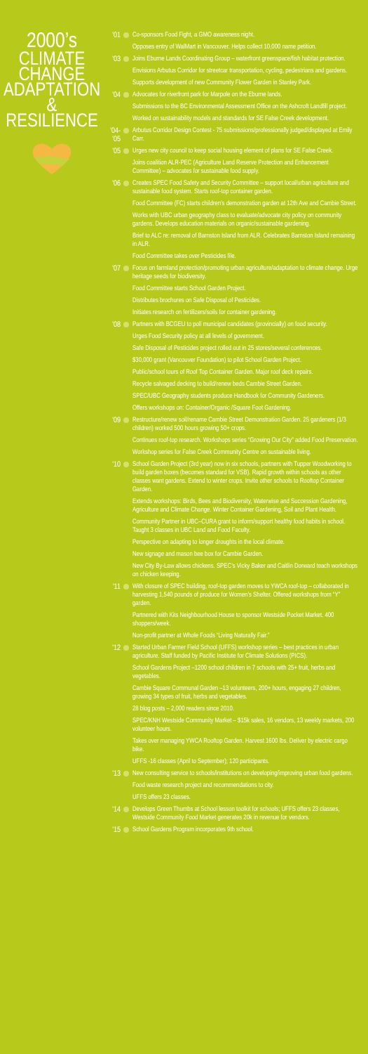2000’s
CLIMATE
CHANGE
ADAPTATION
& RESILIENCE
'01 Co-sponsors Food Fight, a GMO awareness night.
Opposes entry of WalMart in Vancouver. Helps collect 10,000 name petition.
'03 Joins Eburne Lands Coordinating Group – waterfront greenspace/fish habitat protection.
Envisions Arbutus Corridor for streetcar transportation, cycling, pedestrians and gardens.
Supports development of new Community Flower Garden in Stanley Park.
'04 Advocates for riverfront park for Marpole on the Eburne lands.
Submissions to the BC Environmental Assessment Office on the Ashcroft Landfill project.
Worked on sustainability models and standards for SE False Creek development.
'04-'05 Arbutus Corridor Design Contest - 75 submissions/professionally judged/displayed at Emily Carr.
'05 Urges new city council to keep social housing element of plans for SE False Creek.
Joins coalition ALR-PEC (Agriculture Land Reserve Protection and Enhancement Committee) – advocates for sustainable food supply.
'06 Creates SPEC Food Safety and Security Committee – support local/urban agriculture and sustainable food system. Starts roof-top container garden.
Food Committee (FC) starts children’s demonstration garden at 12th Ave and Cambie Street.
Works with UBC urban geography class to evaluate/advocate city policy on community gardens. Develops education materials on organic/sustainable gardening.
Brief to ALC re: removal of Barnston Island from ALR. Celebrates Barnston Island remaining in ALR.
Food Committee takes over Pesticides file.
'07 Focus on farmland protection/promoting urban agriculture/adaptation to climate change. Urge heritage seeds for biodiversity.
Food Committee starts School Garden Project.
Distributes brochures on Safe Disposal of Pesticides.
Initiates research on fertilizers/soils for container gardening.
'08 Partners with BCGEU to poll municipal candidates (provincially) on food security.
Urges Food Security policy at all levels of government.
Safe Disposal of Pesticides project rolled out in 25 stores/several conferences.
$30,000 grant (Vancouver Foundation) to pilot School Garden Project.
Public/school tours of Roof Top Container Garden. Major roof deck repairs.
Recycle salvaged decking to build/renew beds Cambie Street Garden.
SPEC/UBC Geography students produce Handbook for Community Gardeners.
Offers workshops on: Container/Organic /Square Foot Gardening.
'09 Restructure/renew soil/rename Cambie Street Demonstration Garden. 25 gardeners (1/3 children) worked 500 hours growing 50+ crops.
Continues roof-top research. Workshops series “Growing Our City” added Food Preservation.
Workshop series for False Creek Community Centre on sustainable living.
'10 School Garden Project (3rd year) now in six schools, partners with Tupper Woodworking to build garden boxes (becomes standard for VSB). Rapid growth within schools as other classes want gardens. Extend to winter crops. Invite other schools to Rooftop Container Garden.
Extends workshops: Birds, Bees and Biodiversity, Waterwise and Succession Gardening, Agriculture and Climate Change. Winter Container Gardening, Soil and Plant Health.
Community Partner in UBC–CURA grant to inform/support healthy food habits in school. Taught 3 classes in UBC Land and Food Faculty.
Perspective on adapting to longer droughts in the local climate.
New signage and mason bee box for Cambie Garden.
New City By-Law allows chickens. SPEC’s Vicky Baker and Caitlin Dorward teach workshops on chicken keeping.
'11 With closure of SPEC building, roof-top garden moves to YWCA roof-top – collaborated in harvesting 1,540 pounds of produce for Women’s Shelter. Offered workshops from “Y” garden.
Partnered with Kits Neighbourhood House to sponsor Westside Pocket Market. 400 shoppers/week.
Non-profit partner at Whole Foods “Living Naturally Fair.”
'12 Started Urban Farmer Field School (UFFS) workshop series – best practices in urban agriculture. Staff funded by Pacific Institute for Climate Solutions (PICS).
School Gardens Project –1200 school children in 7 schools with 25+ fruit, herbs and vegetables.
Cambie Square Communal Garden –13 volunteers, 200+ hours, engaging 27 children, growing 34 types of fruit, herbs and vegetables.
28 blog posts – 2,000 readers since 2010.
SPEC/KNH Westside Community Market – $15k sales, 16 vendors, 13 weekly markets, 200 volunteer hours.
Takes over managing YWCA Rooftop Garden. Harvest 1600 lbs. Deliver by electric cargo bike.
UFFS -16 classes (April to September); 120 participants.
'13 New consulting service to schools/institutions on developing/improving urban food gardens.
Food waste research project and recommendations to city.
UFFS offers 23 classes.
'14 Develops Green Thumbs at School lesson toolkit for schools; UFFS offers 23 classes, Westside Community Food Market generates 20k in revenue for vendors.
'15 School Gardens Program incorporates 9th school.